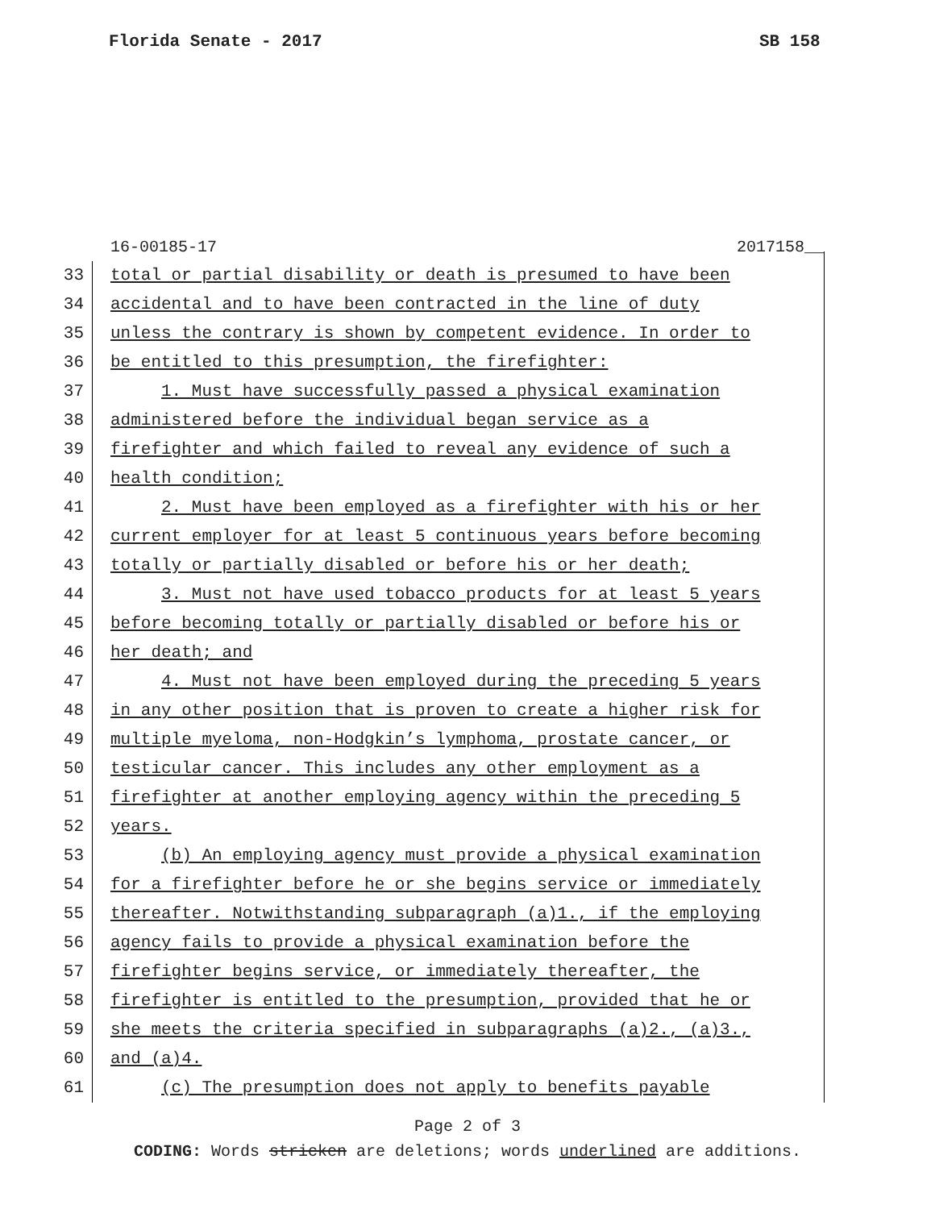Florida Senate - 2017 SB 158
16-00185-17 2017158__
33 total or partial disability or death is presumed to have been
34 accidental and to have been contracted in the line of duty
35 unless the contrary is shown by competent evidence. In order to
36 be entitled to this presumption, the firefighter:
37 1. Must have successfully passed a physical examination
38 administered before the individual began service as a
39 firefighter and which failed to reveal any evidence of such a
40 health condition;
41 2. Must have been employed as a firefighter with his or her
42 current employer for at least 5 continuous years before becoming
43 totally or partially disabled or before his or her death;
44 3. Must not have used tobacco products for at least 5 years
45 before becoming totally or partially disabled or before his or
46 her death; and
47 4. Must not have been employed during the preceding 5 years
48 in any other position that is proven to create a higher risk for
49 multiple myeloma, non-Hodgkin’s lymphoma, prostate cancer, or
50 testicular cancer. This includes any other employment as a
51 firefighter at another employing agency within the preceding 5
52 years.
53 (b) An employing agency must provide a physical examination
54 for a firefighter before he or she begins service or immediately
55 thereafter. Notwithstanding subparagraph (a)1., if the employing
56 agency fails to provide a physical examination before the
57 firefighter begins service, or immediately thereafter, the
58 firefighter is entitled to the presumption, provided that he or
59 she meets the criteria specified in subparagraphs (a)2., (a)3.,
60 and (a)4.
61 (c) The presumption does not apply to benefits payable
Page 2 of 3
CODING: Words stricken are deletions; words underlined are additions.